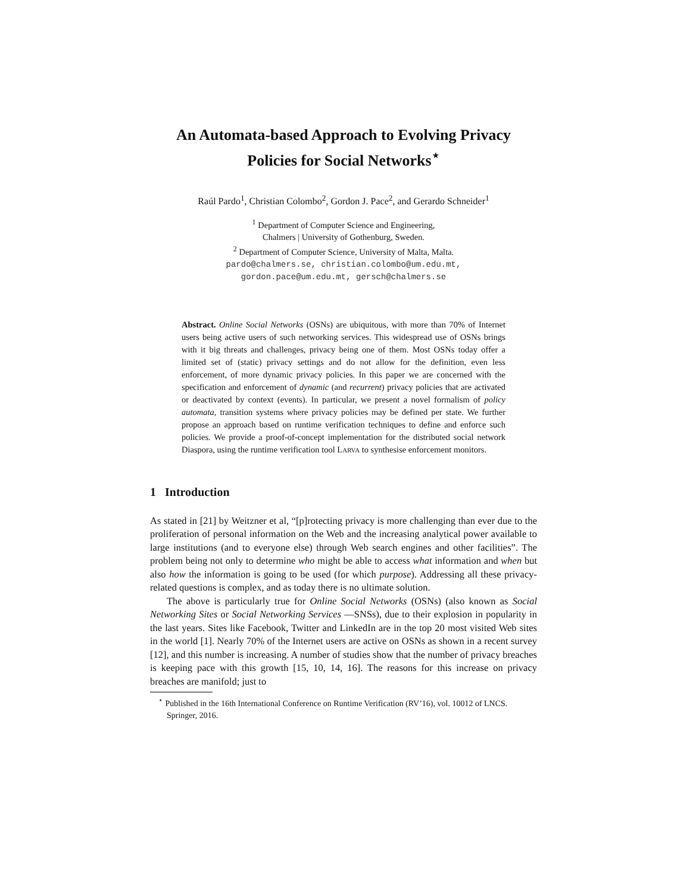An Automata-based Approach to Evolving Privacy
Policies for Social Networks<sup>⋆</sup>
Raúl Pardo<sup>1</sup>, Christian Colombo<sup>2</sup>, Gordon J. Pace<sup>2</sup>, and Gerardo Schneider<sup>1</sup>
<sup>1</sup> Department of Computer Science and Engineering,
Chalmers | University of Gothenburg, Sweden.
<sup>2</sup> Department of Computer Science, University of Malta, Malta.
pardo@chalmers.se, christian.colombo@um.edu.mt,
gordon.pace@um.edu.mt, gersch@chalmers.se
Abstract. Online Social Networks (OSNs) are ubiquitous, with more than 70% of Internet users being active users of such networking services. This widespread use of OSNs brings with it big threats and challenges, privacy being one of them. Most OSNs today offer a limited set of (static) privacy settings and do not allow for the definition, even less enforcement, of more dynamic privacy policies. In this paper we are concerned with the specification and enforcement of dynamic (and recurrent) privacy policies that are activated or deactivated by context (events). In particular, we present a novel formalism of policy automata, transition systems where privacy policies may be defined per state. We further propose an approach based on runtime verification techniques to define and enforce such policies. We provide a proof-of-concept implementation for the distributed social network Diaspora, using the runtime verification tool LARVA to synthesise enforcement monitors.
1 Introduction
As stated in [21] by Weitzner et al, “[p]rotecting privacy is more challenging than ever due to the proliferation of personal information on the Web and the increasing analytical power available to large institutions (and to everyone else) through Web search engines and other facilities”. The problem being not only to determine who might be able to access what information and when but also how the information is going to be used (for which purpose). Addressing all these privacy-related questions is complex, and as today there is no ultimate solution.
The above is particularly true for Online Social Networks (OSNs) (also known as Social Networking Sites or Social Networking Services —SNSs), due to their explosion in popularity in the last years. Sites like Facebook, Twitter and LinkedIn are in the top 20 most visited Web sites in the world [1]. Nearly 70% of the Internet users are active on OSNs as shown in a recent survey [12], and this number is increasing. A number of studies show that the number of privacy breaches is keeping pace with this growth [15, 10, 14, 16]. The reasons for this increase on privacy breaches are manifold; just to
<sup>⋆</sup> Published in the 16th International Conference on Runtime Verification (RV’16), vol. 10012 of LNCS. Springer, 2016.